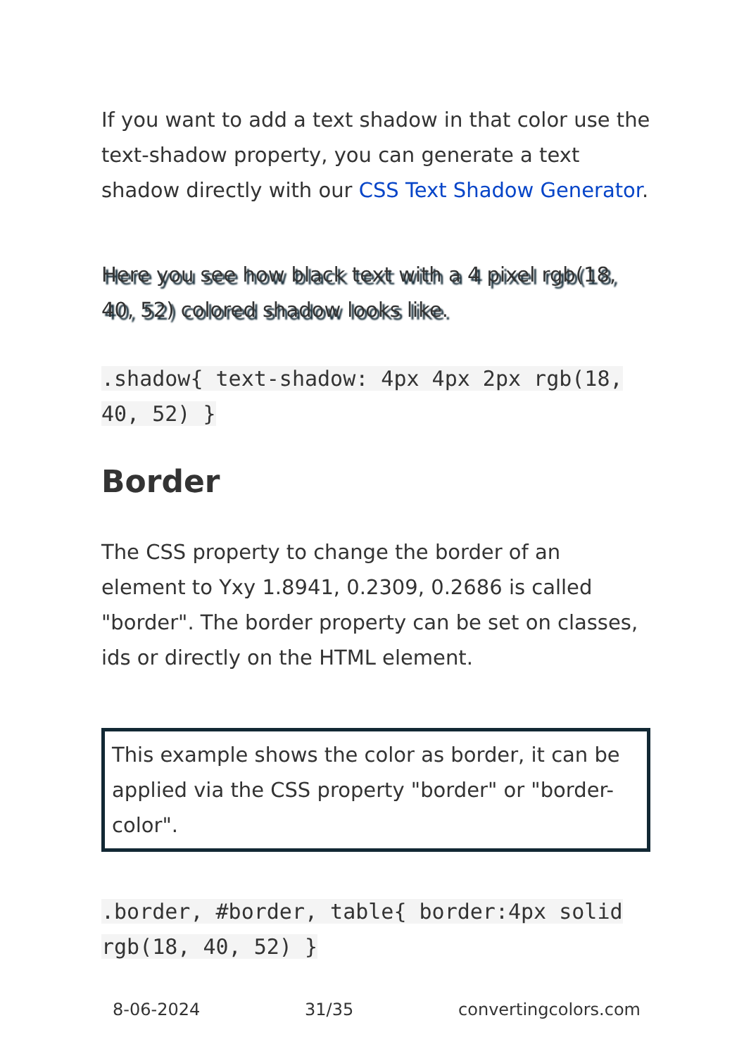If you want to add a text shadow in that color use the text-shadow property, you can generate a text shadow directly with our CSS Text Shadow Generator.
Here you see how black text with a 4 pixel rgb(18, 40, 52) colored shadow looks like.
.shadow{ text-shadow: 4px 4px 2px rgb(18, 40, 52) }
Border
The CSS property to change the border of an element to Yxy 1.8941, 0.2309, 0.2686 is called "border". The border property can be set on classes, ids or directly on the HTML element.
This example shows the color as border, it can be applied via the CSS property "border" or "border-color".
.border, #border, table{ border:4px solid rgb(18, 40, 52) }
8-06-2024 31/35 convertingcolors.com